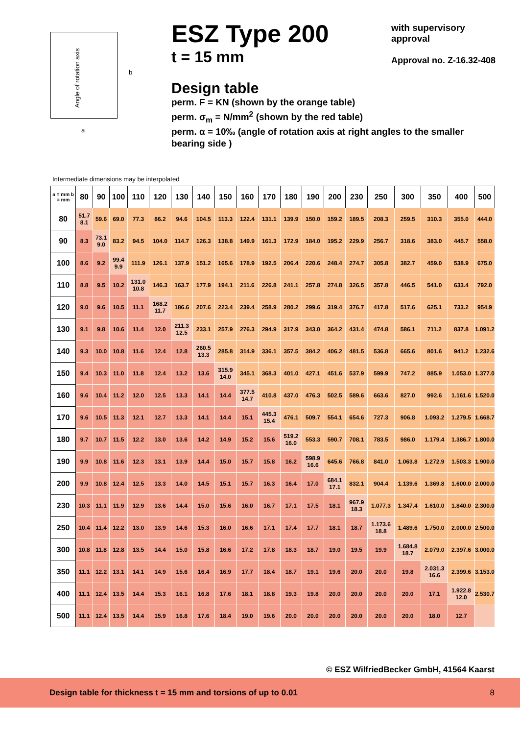Angle of rotation axis
b
a
ESZ Type 200
t = 15 mm
with supervisory
approval
Approval no. Z-16.32-408
Design table
perm. F = KN (shown by the orange table)
perm. σ<sub>m</sub> = N/mm<sup>2</sup> (shown by the red table)
perm. α = 10‰ (angle of rotation axis at right angles to the smaller bearing side )
Intermediate dimensions may be interpolated
| a = mm b = mm | 80 | 90 | 100 | 110 | 120 | 130 | 140 | 150 | 160 | 170 | 180 | 190 | 200 | 230 | 250 | 300 | 350 | 400 | 500 |
| --- | --- | --- | --- | --- | --- | --- | --- | --- | --- | --- | --- | --- | --- | --- | --- | --- | --- | --- | --- |
| 80 | 51.7 8.1 | 59.6 | 69.0 | 77.3 | 86.2 | 94.6 | 104.5 | 113.3 | 122.4 | 131.1 | 139.9 | 150.0 | 159.2 | 189.5 | 208.3 | 259.5 | 310.3 | 355.0 | 444.0 |
| 90 | 8.3 | 73.1 9.0 | 83.2 | 94.5 | 104.0 | 114.7 | 126.3 | 138.8 | 149.9 | 161.3 | 172.9 | 184.0 | 195.2 | 229.9 | 256.7 | 318.6 | 383.0 | 445.7 | 558.0 |
| 100 | 8.6 | 9.2 | 99.4 9.9 | 111.9 | 126.1 | 137.9 | 151.2 | 165.6 | 178.9 | 192.5 | 206.4 | 220.6 | 248.4 | 274.7 | 305.8 | 382.7 | 459.0 | 538.9 | 675.0 |
| 110 | 8.8 | 9.5 | 10.2 | 131.0 10.8 | 146.3 | 163.7 | 177.9 | 194.1 | 211.6 | 226.8 | 241.1 | 257.8 | 274.8 | 326.5 | 357.8 | 446.5 | 541.0 | 633.4 | 792.0 |
| 120 | 9.0 | 9.6 | 10.5 | 11.1 | 168.2 11.7 | 186.6 | 207.6 | 223.4 | 239.4 | 258.9 | 280.2 | 299.6 | 319.4 | 376.7 | 417.8 | 517.6 | 625.1 | 733.2 | 954.9 |
| 130 | 9.1 | 9.8 | 10.6 | 11.4 | 12.0 | 211.3 12.5 | 233.1 | 257.9 | 276.3 | 294.9 | 317.9 | 343.0 | 364.2 | 431.4 | 474.8 | 586.1 | 711.2 | 837.8 | 1.091.2 |
| 140 | 9.3 | 10.0 | 10.8 | 11.6 | 12.4 | 12.8 | 260.5 13.3 | 285.8 | 314.9 | 336.1 | 357.5 | 384.2 | 406.2 | 481.5 | 536.8 | 665.6 | 801.6 | 941.2 | 1.232.6 |
| 150 | 9.4 | 10.3 | 11.0 | 11.8 | 12.4 | 13.2 | 13.6 | 315.9 14.0 | 345.1 | 368.3 | 401.0 | 427.1 | 451.6 | 537.9 | 599.9 | 747.2 | 885.9 | 1.053.0 | 1.377.0 |
| 160 | 9.6 | 10.4 | 11.2 | 12.0 | 12.5 | 13.3 | 14.1 | 14.4 | 377.5 14.7 | 410.8 | 437.0 | 476.3 | 502.5 | 589.6 | 663.6 | 827.0 | 992.6 | 1.161.6 | 1.520.0 |
| 170 | 9.6 | 10.5 | 11.3 | 12.1 | 12.7 | 13.3 | 14.1 | 14.4 | 15.1 | 445.3 15.4 | 476.1 | 509.7 | 554.1 | 654.6 | 727.3 | 906.8 | 1.093.2 | 1.279.5 | 1.668.7 |
| 180 | 9.7 | 10.7 | 11.5 | 12.2 | 13.0 | 13.6 | 14.2 | 14.9 | 15.2 | 15.6 | 519.2 16.0 | 553.3 | 590.7 | 708.1 | 783.5 | 986.0 | 1.179.4 | 1.386.7 | 1.800.0 |
| 190 | 9.9 | 10.8 | 11.6 | 12.3 | 13.1 | 13.9 | 14.4 | 15.0 | 15.7 | 15.8 | 16.2 | 598.9 16.6 | 645.6 | 766.8 | 841.0 | 1.063.8 | 1.272.9 | 1.503.3 | 1.900.0 |
| 200 | 9.9 | 10.8 | 12.4 | 12.5 | 13.3 | 14.0 | 14.5 | 15.1 | 15.7 | 16.3 | 16.4 | 17.0 | 684.1 17.1 | 832.1 | 904.4 | 1.139.6 | 1.369.8 | 1.600.0 | 2.000.0 |
| 230 | 10.3 | 11.1 | 11.9 | 12.9 | 13.6 | 14.4 | 15.0 | 15.6 | 16.0 | 16.7 | 17.1 | 17.5 | 18.1 | 967.9 18.3 | 1.077.3 | 1.347.4 | 1.610.0 | 1.840.0 | 2.300.0 |
| 250 | 10.4 | 11.4 | 12.2 | 13.0 | 13.9 | 14.6 | 15.3 | 16.0 | 16.6 | 17.1 | 17.4 | 17.7 | 18.1 | 18.7 | 1.173.6 18.8 | 1.489.6 | 1.750.0 | 2.000.0 | 2.500.0 |
| 300 | 10.8 | 11.8 | 12.8 | 13.5 | 14.4 | 15.0 | 15.8 | 16.6 | 17.2 | 17.8 | 18.3 | 18.7 | 19.0 | 19.5 | 19.9 | 1.684.8 18.7 | 2.079.0 | 2.397.6 | 3.000.0 |
| 350 | 11.1 | 12.2 | 13.1 | 14.1 | 14.9 | 15.6 | 16.4 | 16.9 | 17.7 | 18.4 | 18.7 | 19.1 | 19.6 | 20.0 | 20.0 | 19.8 | 2.031.3 16.6 | 2.399.6 | 3.153.0 |
| 400 | 11.1 | 12.4 | 13.5 | 14.4 | 15.3 | 16.1 | 16.8 | 17.6 | 18.1 | 18.8 | 19.3 | 19.8 | 20.0 | 20.0 | 20.0 | 20.0 | 17.1 | 1.922.8 12.0 | 2.530.7 |
| 500 | 11.1 | 12.4 | 13.5 | 14.4 | 15.9 | 16.8 | 17.6 | 18.4 | 19.0 | 19.6 | 20.0 | 20.0 | 20.0 | 20.0 | 20.0 | 20.0 | 18.0 | 12.7 | |
© ESZ WilfriedBecker GmbH, 41564 Kaarst
Design table for thickness t = 15 mm and torsions of up to 0.01 8